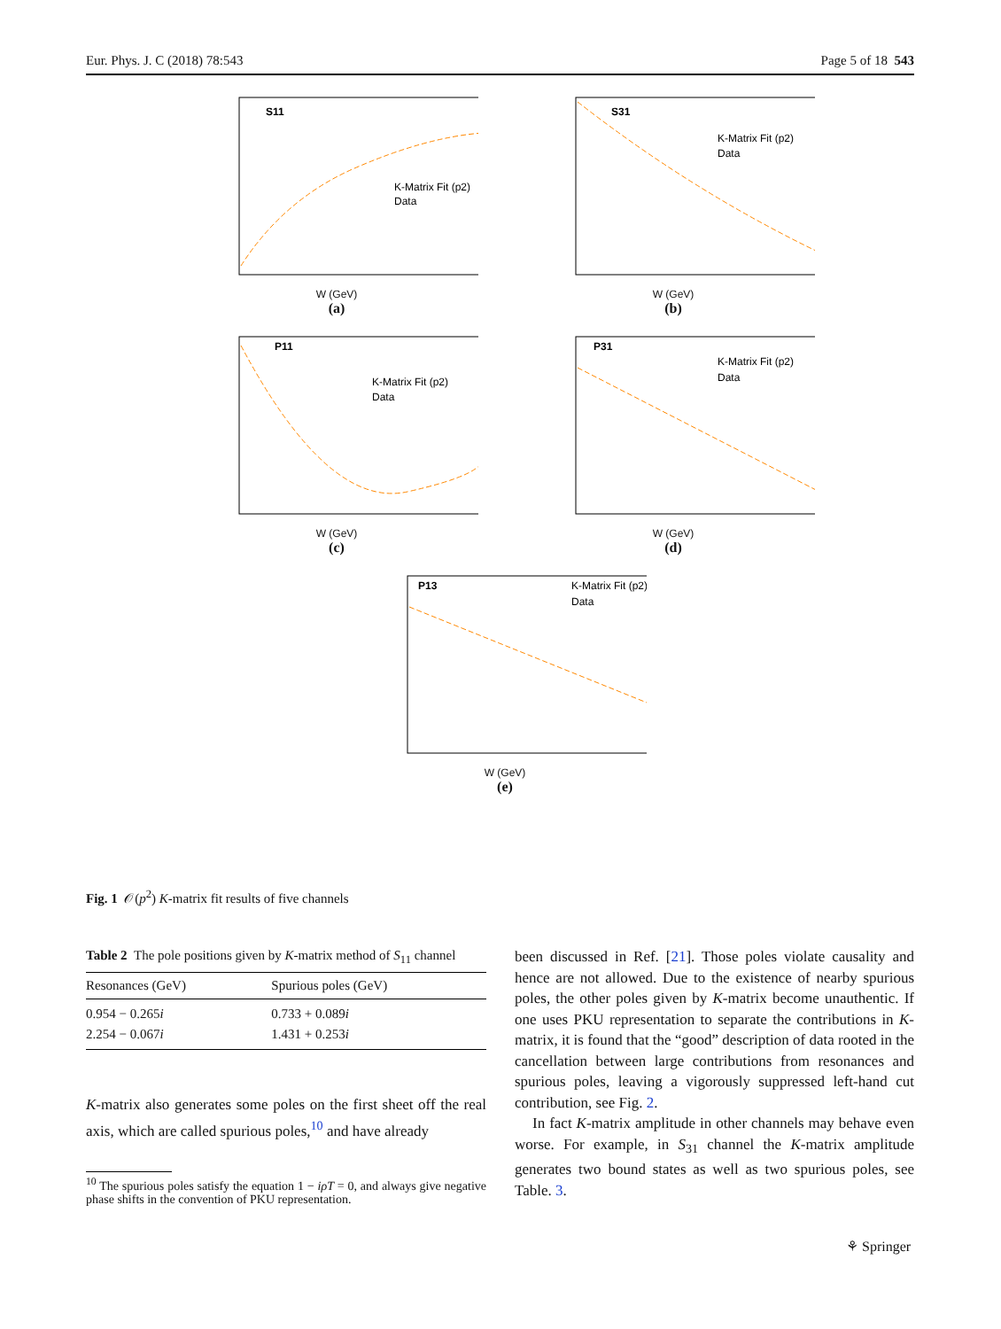Eur. Phys. J. C (2018) 78:543 Page 5 of 18 543
S11
K-Matrix Fit (p2)
Data
W (GeV)
(a)
S31
K-Matrix Fit (p2)
Data
W (GeV)
(b)
P11
K-Matrix Fit (p2)
Data
W (GeV)
(c)
P31
K-Matrix Fit (p2)
Data
W (GeV)
(d)
P13
K-Matrix Fit (p2)
Data
W (GeV)
(e)
Fig. 1 𝒪(p<sup>2</sup>) K-matrix fit results of five channels
Table 2 The pole positions given by K-matrix method of S<sub>11</sub> channel
| Resonances (GeV) | Spurious poles (GeV) |
| --- | --- |
| 0.954 − 0.265 i | 0.733 + 0.089 i |
| 2.254 − 0.067 i | 1.431 + 0.253 i |
K-matrix also generates some poles on the first sheet off the real axis, which are called spurious poles,<sup>10</sup> and have already
<sup>10</sup> The spurious poles satisfy the equation 1 − iρT = 0, and always give negative phase shifts in the convention of PKU representation.
been discussed in Ref. [21]. Those poles violate causality and hence are not allowed. Due to the existence of nearby spurious poles, the other poles given by K-matrix become unauthentic. If one uses PKU representation to separate the contributions in K-matrix, it is found that the “good” description of data rooted in the cancellation between large contributions from resonances and spurious poles, leaving a vigorously suppressed left-hand cut contribution, see Fig. 2.
In fact K-matrix amplitude in other channels may behave even worse. For example, in S<sub>31</sub> channel the K-matrix amplitude generates two bound states as well as two spurious poles, see Table. 3.
⚘ Springer